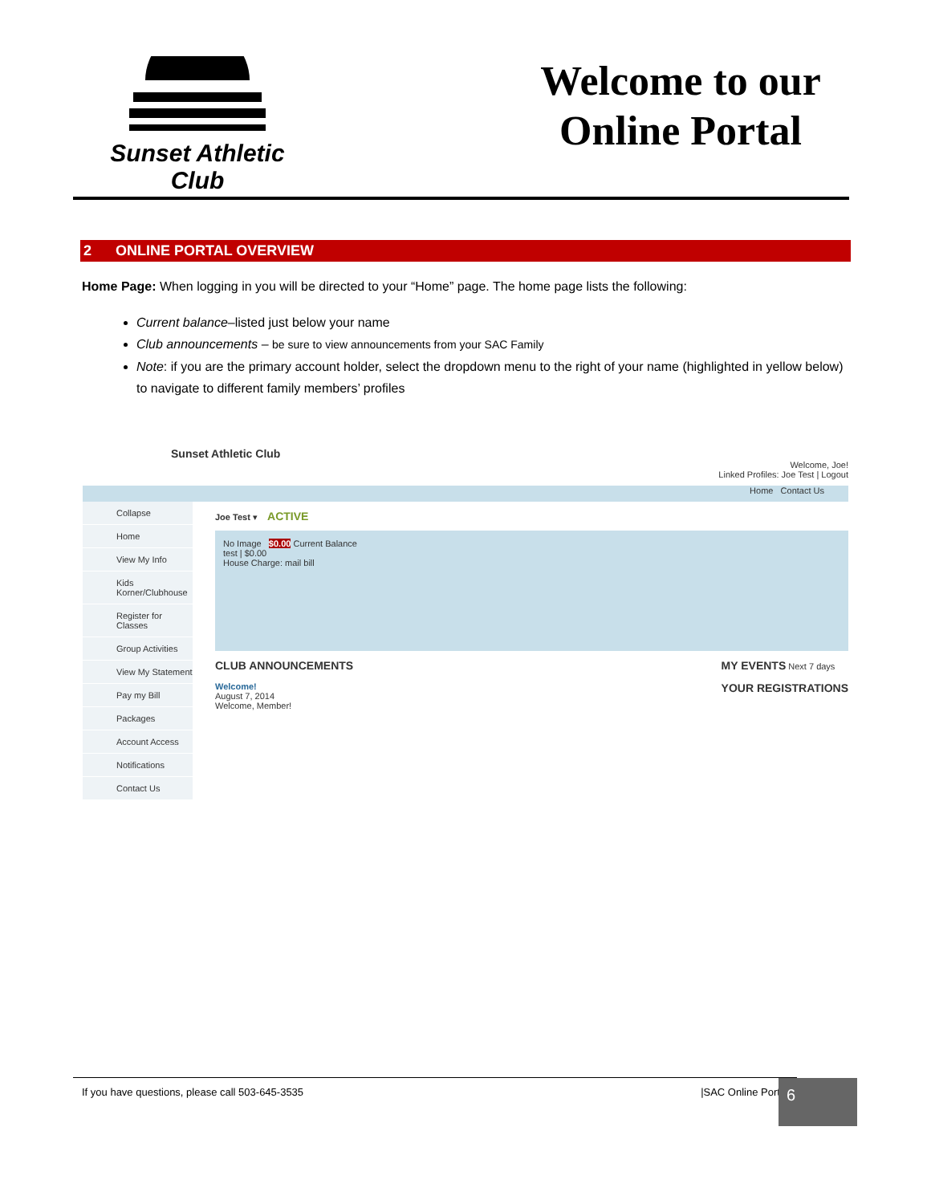Sunset Athletic Club
Welcome to our Online Portal
2 ONLINE PORTAL OVERVIEW
Home Page: When logging in you will be directed to your “Home” page. The home page lists the following:
Current balance–listed just below your name
Club announcements – be sure to view announcements from your SAC Family
Note: if you are the primary account holder, select the dropdown menu to the right of your name (highlighted in yellow below) to navigate to different family members’ profiles
Sunset Athletic Club
Welcome, Joe!
Linked Profiles: Joe Test | Logout
Home Contact Us
Collapse
Home
View My Info
Kids Korner/Clubhouse
Register for Classes
Group Activities
View My Statement
Pay my Bill
Packages
Account Access
Notifications
Contact Us
Joe Test ▾ ACTIVE
No Image $0.00 Current Balance
test | $0.00
House Charge: mail bill
CLUB ANNOUNCEMENTS
Welcome!
August 7, 2014
Welcome, Member!
MY EVENTS Next 7 days
YOUR REGISTRATIONS
If you have questions, please call 503-645-3535 |SAC Online Portal 6